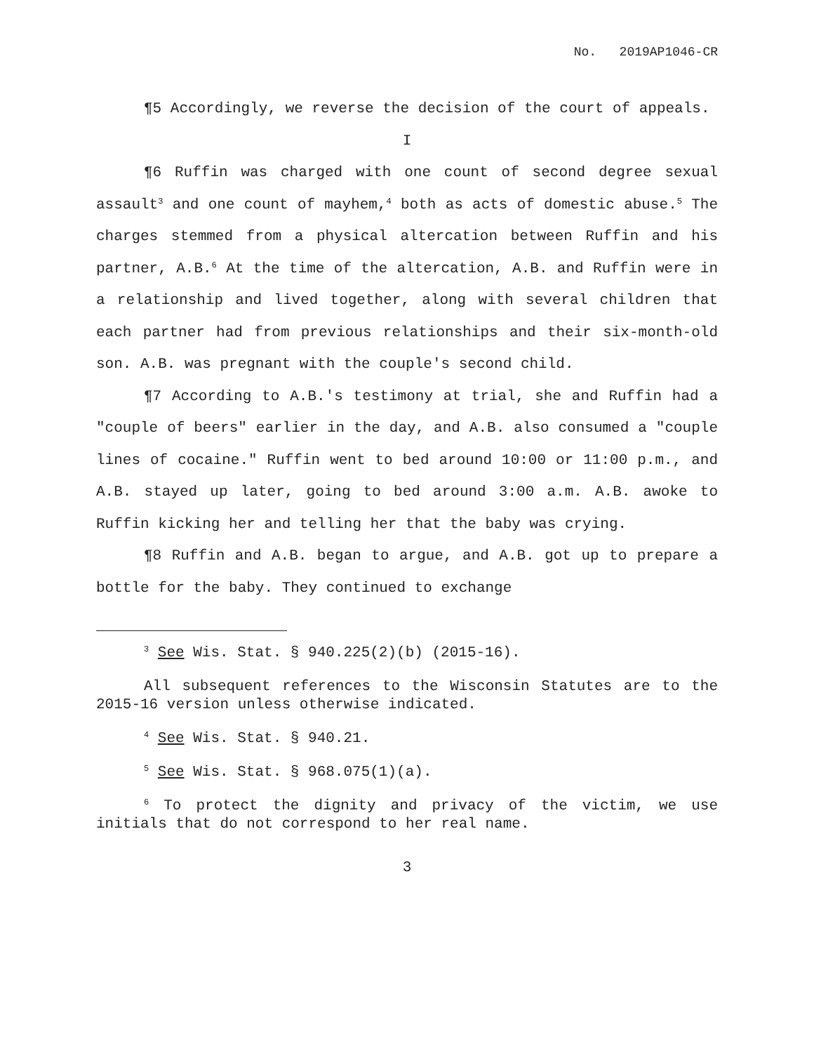No. 2019AP1046-CR
¶5 Accordingly, we reverse the decision of the court of appeals.
I
¶6 Ruffin was charged with one count of second degree sexual assault<sup>3</sup> and one count of mayhem,<sup>4</sup> both as acts of domestic abuse.<sup>5</sup> The charges stemmed from a physical altercation between Ruffin and his partner, A.B.<sup>6</sup> At the time of the altercation, A.B. and Ruffin were in a relationship and lived together, along with several children that each partner had from previous relationships and their six-month-old son. A.B. was pregnant with the couple's second child.
¶7 According to A.B.'s testimony at trial, she and Ruffin had a "couple of beers" earlier in the day, and A.B. also consumed a "couple lines of cocaine." Ruffin went to bed around 10:00 or 11:00 p.m., and A.B. stayed up later, going to bed around 3:00 a.m. A.B. awoke to Ruffin kicking her and telling her that the baby was crying.
¶8 Ruffin and A.B. began to argue, and A.B. got up to prepare a bottle for the baby. They continued to exchange
<sup>3</sup> See Wis. Stat. § 940.225(2)(b) (2015-16).
All subsequent references to the Wisconsin Statutes are to the 2015-16 version unless otherwise indicated.
<sup>4</sup> See Wis. Stat. § 940.21.
<sup>5</sup> See Wis. Stat. § 968.075(1)(a).
<sup>6</sup> To protect the dignity and privacy of the victim, we use initials that do not correspond to her real name.
3